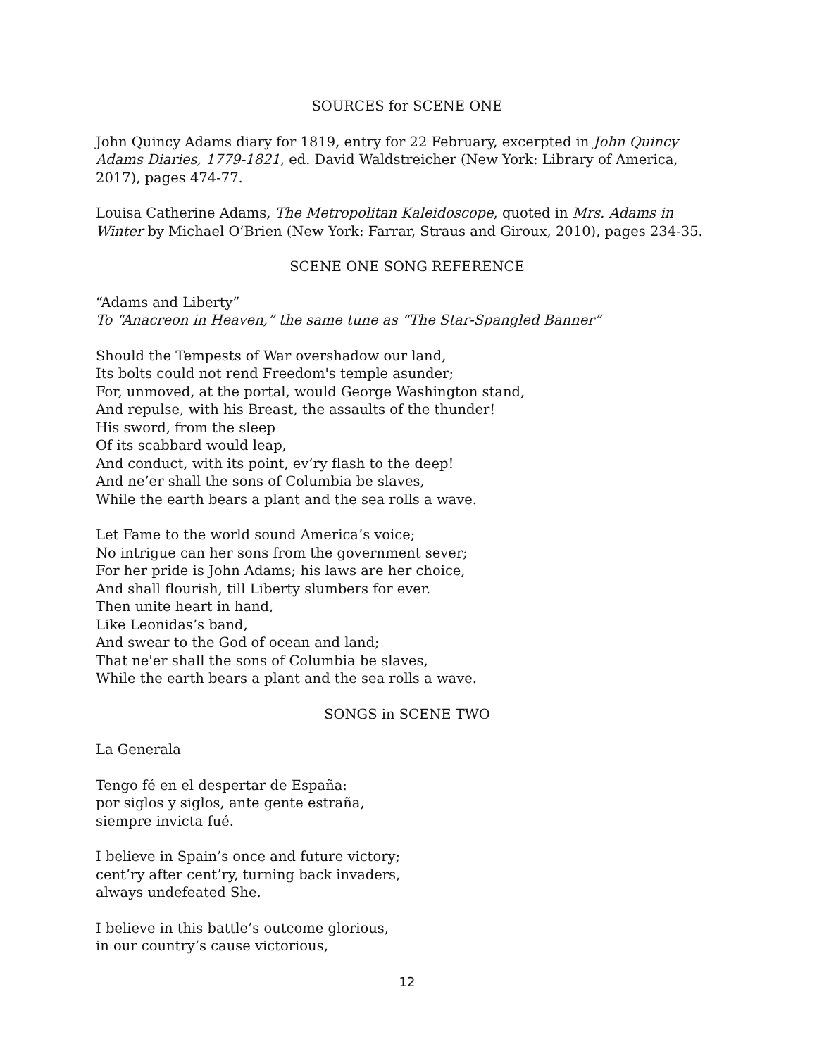SOURCES for SCENE ONE
John Quincy Adams diary for 1819, entry for 22 February, excerpted in John Quincy Adams Diaries, 1779-1821, ed. David Waldstreicher (New York: Library of America, 2017), pages 474-77.
Louisa Catherine Adams, The Metropolitan Kaleidoscope, quoted in Mrs. Adams in Winter by Michael O’Brien (New York: Farrar, Straus and Giroux, 2010), pages 234-35.
SCENE ONE SONG REFERENCE
“Adams and Liberty”
To “Anacreon in Heaven,” the same tune as “The Star-Spangled Banner”
Should the Tempests of War overshadow our land,
Its bolts could not rend Freedom's temple asunder;
For, unmoved, at the portal, would George Washington stand,
And repulse, with his Breast, the assaults of the thunder!
His sword, from the sleep
Of its scabbard would leap,
And conduct, with its point, ev’ry flash to the deep!
And ne’er shall the sons of Columbia be slaves,
While the earth bears a plant and the sea rolls a wave.
Let Fame to the world sound America’s voice;
No intrigue can her sons from the government sever;
For her pride is John Adams; his laws are her choice,
And shall flourish, till Liberty slumbers for ever.
Then unite heart in hand,
Like Leonidas’s band,
And swear to the God of ocean and land;
That ne'er shall the sons of Columbia be slaves,
While the earth bears a plant and the sea rolls a wave.
SONGS in SCENE TWO
La Generala
Tengo fé en el despertar de España:
por siglos y siglos, ante gente estraña,
siempre invicta fué.
I believe in Spain’s once and future victory;
cent’ry after cent’ry, turning back invaders,
always undefeated She.
I believe in this battle’s outcome glorious,
in our country’s cause victorious,
12